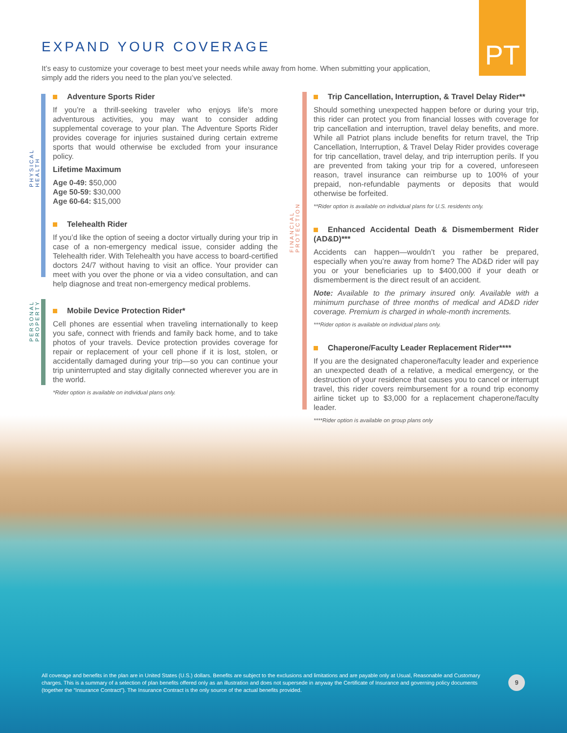PT
EXPAND YOUR COVERAGE
It’s easy to customize your coverage to best meet your needs while away from home. When submitting your application, simply add the riders you need to the plan you’ve selected.
PHYSICAL HEALTH
PERSONAL PROPERTY
FINANCIAL PROTECTION
Adventure Sports Rider
If you’re a thrill-seeking traveler who enjoys life’s more adventurous activities, you may want to consider adding supplemental coverage to your plan. The Adventure Sports Rider provides coverage for injuries sustained during certain extreme sports that would otherwise be excluded from your insurance policy.
Lifetime Maximum
Age 0-49: $50,000
Age 50-59: $30,000
Age 60-64: $15,000
Telehealth Rider
If you’d like the option of seeing a doctor virtually during your trip in case of a non-emergency medical issue, consider adding the Telehealth rider. With Telehealth you have access to board-certified doctors 24/7 without having to visit an office. Your provider can meet with you over the phone or via a video consultation, and can help diagnose and treat non-emergency medical problems.
Mobile Device Protection Rider*
Cell phones are essential when traveling internationally to keep you safe, connect with friends and family back home, and to take photos of your travels. Device protection provides coverage for repair or replacement of your cell phone if it is lost, stolen, or accidentally damaged during your trip—so you can continue your trip uninterrupted and stay digitally connected wherever you are in the world.
*Rider option is available on individual plans only.
Trip Cancellation, Interruption, & Travel Delay Rider**
Should something unexpected happen before or during your trip, this rider can protect you from financial losses with coverage for trip cancellation and interruption, travel delay benefits, and more. While all Patriot plans include benefits for return travel, the Trip Cancellation, Interruption, & Travel Delay Rider provides coverage for trip cancellation, travel delay, and trip interruption perils. If you are prevented from taking your trip for a covered, unforeseen reason, travel insurance can reimburse up to 100% of your prepaid, non-refundable payments or deposits that would otherwise be forfeited.
**Rider option is available on individual plans for U.S. residents only.
Enhanced Accidental Death & Dismemberment Rider (AD&D)***
Accidents can happen—wouldn’t you rather be prepared, especially when you’re away from home? The AD&D rider will pay you or your beneficiaries up to $400,000 if your death or dismemberment is the direct result of an accident.
Note: Available to the primary insured only. Available with a minimum purchase of three months of medical and AD&D rider coverage. Premium is charged in whole-month increments.
***Rider option is available on individual plans only.
Chaperone/Faculty Leader Replacement Rider****
If you are the designated chaperone/faculty leader and experience an unexpected death of a relative, a medical emergency, or the destruction of your residence that causes you to cancel or interrupt travel, this rider covers reimbursement for a round trip economy airline ticket up to $3,000 for a replacement chaperone/faculty leader.
****Rider option is available on group plans only
All coverage and benefits in the plan are in United States (U.S.) dollars. Benefits are subject to the exclusions and limitations and are payable only at Usual, Reasonable and Customary charges. This is a summary of a selection of plan benefits offered only as an illustration and does not supersede in anyway the Certificate of Insurance and governing policy documents (together the “Insurance Contract”). The Insurance Contract is the only source of the actual benefits provided.
9